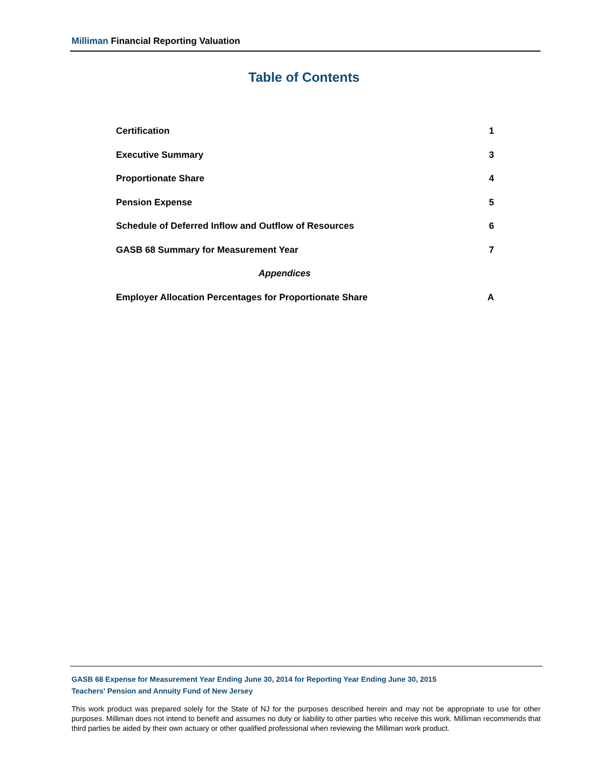Milliman Financial Reporting Valuation
Table of Contents
Certification 1
Executive Summary 3
Proportionate Share 4
Pension Expense 5
Schedule of Deferred Inflow and Outflow of Resources 6
GASB 68 Summary for Measurement Year 7
Appendices
Employer Allocation Percentages for Proportionate Share A
GASB 68 Expense for Measurement Year Ending June 30, 2014 for Reporting Year Ending June 30, 2015
Teachers' Pension and Annuity Fund of New Jersey
This work product was prepared solely for the State of NJ for the purposes described herein and may not be appropriate to use for other purposes. Milliman does not intend to benefit and assumes no duty or liability to other parties who receive this work. Milliman recommends that third parties be aided by their own actuary or other qualified professional when reviewing the Milliman work product.